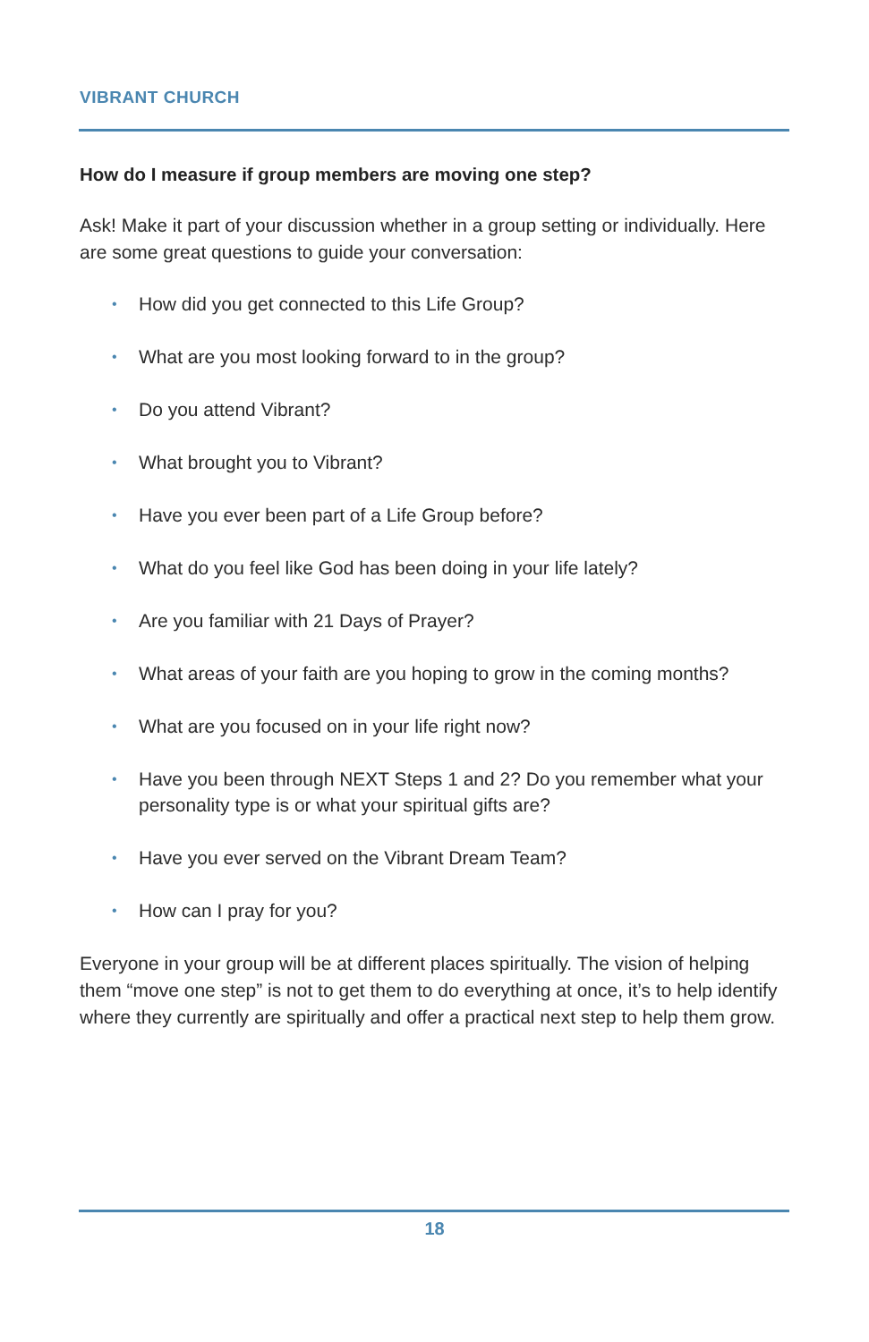VIBRANT CHURCH
How do I measure if group members are moving one step?
Ask! Make it part of your discussion whether in a group setting or individually. Here are some great questions to guide your conversation:
• How did you get connected to this Life Group?
• What are you most looking forward to in the group?
• Do you attend Vibrant?
• What brought you to Vibrant?
• Have you ever been part of a Life Group before?
• What do you feel like God has been doing in your life lately?
• Are you familiar with 21 Days of Prayer?
• What areas of your faith are you hoping to grow in the coming months?
• What are you focused on in your life right now?
• Have you been through NEXT Steps 1 and 2? Do you remember what your personality type is or what your spiritual gifts are?
• Have you ever served on the Vibrant Dream Team?
• How can I pray for you?
Everyone in your group will be at different places spiritually. The vision of helping them “move one step” is not to get them to do everything at once, it’s to help identify where they currently are spiritually and offer a practical next step to help them grow.
18